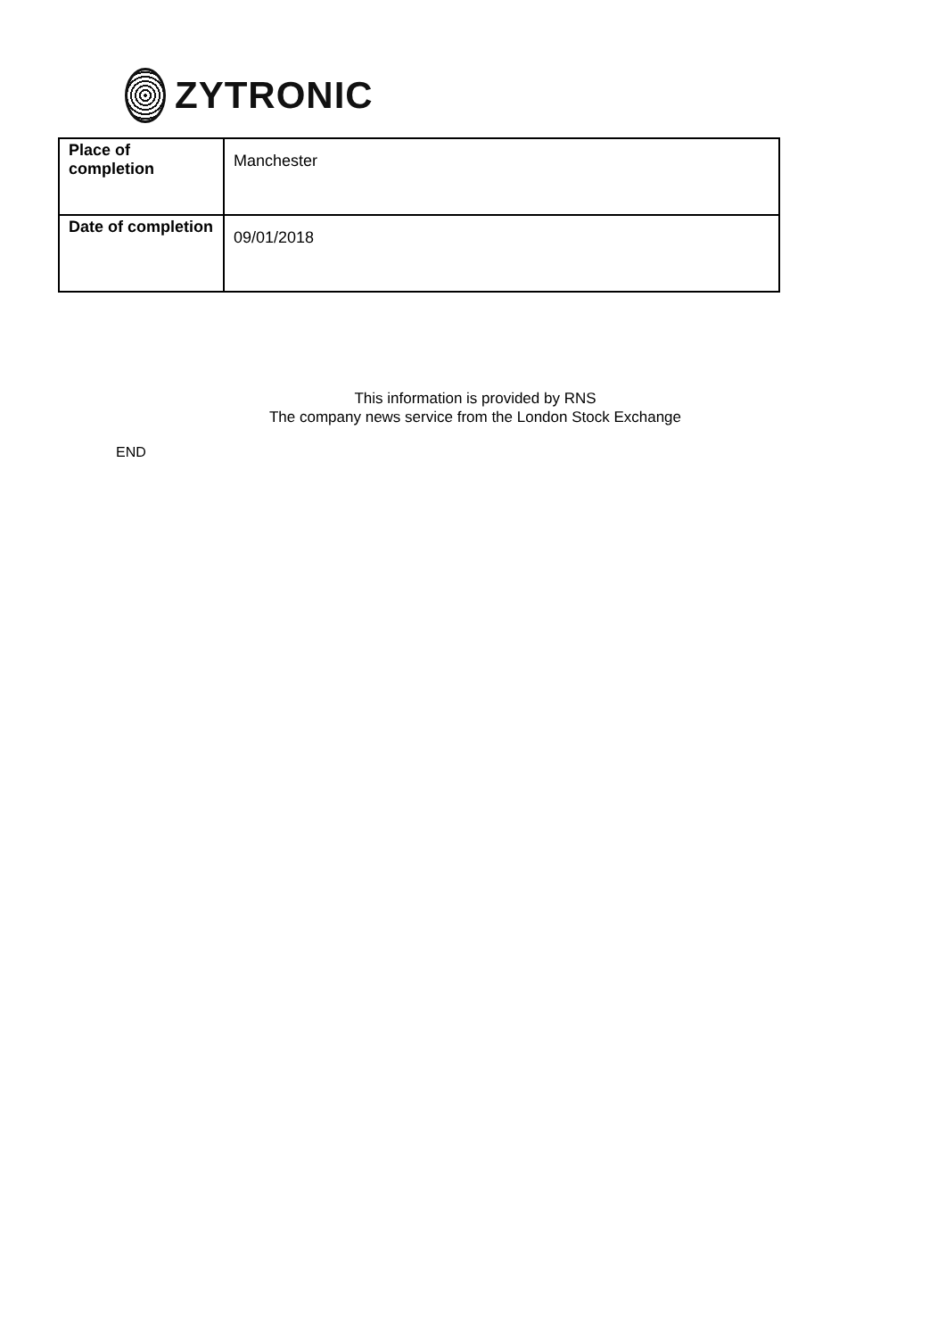ZYTRONIC
| Place of completion | Manchester |
| Date of completion | 09/01/2018 |
This information is provided by RNS
The company news service from the London Stock Exchange
END